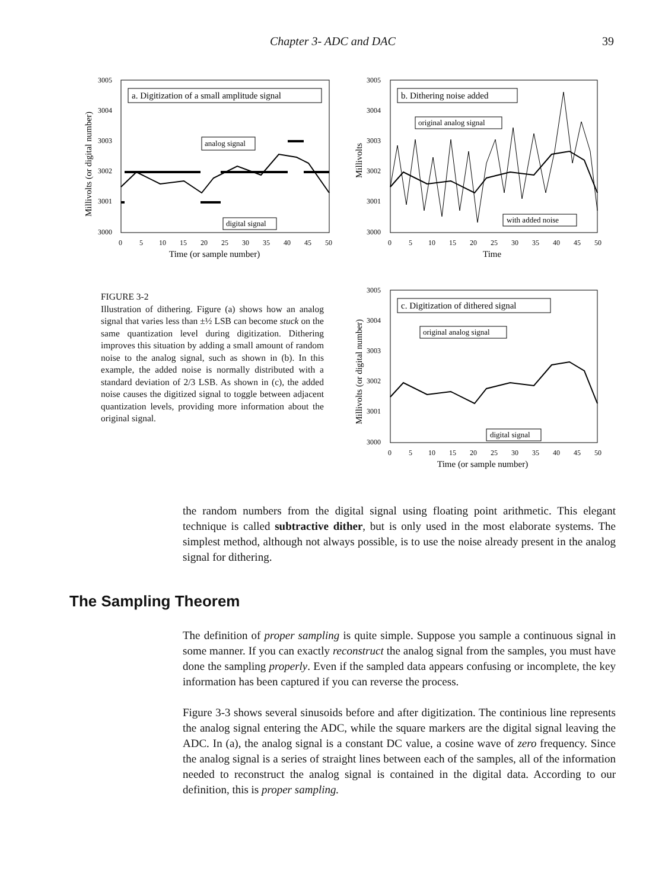Chapter 3- ADC and DAC 39
3005
3004
3003
3002
3001
3000
0
5
10
15
20
25
30
35
40
45
50
Time (or sample number)
Millivolts (or digital number)
a. Digitization of a small amplitude signal
analog signal
digital signal
3005
3004
3003
3002
3001
3000
0
5
10
15
20
25
30
35
40
45
50
Time
Millivolts
b. Dithering noise added
original analog signal
with added noise
3005
3004
3003
3002
3001
3000
0
5
10
15
20
25
30
35
40
45
50
Time (or sample number)
Millivolts (or digital number)
c. Digitization of dithered signal
original analog signal
digital signal
FIGURE 3-2
Illustration of dithering. Figure (a) shows how an analog signal that varies less than ±½ LSB can become stuck on the same quantization level during digitization. Dithering improves this situation by adding a small amount of random noise to the analog signal, such as shown in (b). In this example, the added noise is normally distributed with a standard deviation of 2/3 LSB. As shown in (c), the added noise causes the digitized signal to toggle between adjacent quantization levels, providing more information about the original signal.
the random numbers from the digital signal using floating point arithmetic. This elegant technique is called subtractive dither, but is only used in the most elaborate systems. The simplest method, although not always possible, is to use the noise already present in the analog signal for dithering.
The Sampling Theorem
The definition of proper sampling is quite simple. Suppose you sample a continuous signal in some manner. If you can exactly reconstruct the analog signal from the samples, you must have done the sampling properly. Even if the sampled data appears confusing or incomplete, the key information has been captured if you can reverse the process.
Figure 3-3 shows several sinusoids before and after digitization. The continious line represents the analog signal entering the ADC, while the square markers are the digital signal leaving the ADC. In (a), the analog signal is a constant DC value, a cosine wave of zero frequency. Since the analog signal is a series of straight lines between each of the samples, all of the information needed to reconstruct the analog signal is contained in the digital data. According to our definition, this is proper sampling.